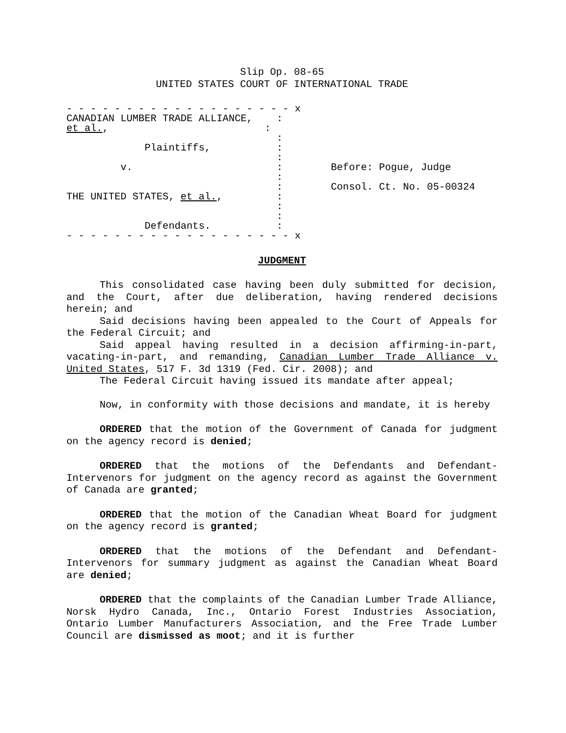Slip Op. 08-65
UNITED STATES COURT OF INTERNATIONAL TRADE
- - - - - - - - - - - - - - - - - - - x CANADIAN LUMBER TRADE ALLIANCE, : et al., : : Plaintiffs, : : v. : : : THE UNITED STATES, et al., : : : Defendants. : - - - - - - - - - - - - - - - - - - - x
Before: Pogue, Judge Consol. Ct. No. 05-00324
JUDGMENT
This consolidated case having been duly submitted for decision, and the Court, after due deliberation, having rendered decisions herein; and
Said decisions having been appealed to the Court of Appeals for the Federal Circuit; and
Said appeal having resulted in a decision affirming-in-part, vacating-in-part, and remanding, Canadian Lumber Trade Alliance v. United States, 517 F. 3d 1319 (Fed. Cir. 2008); and
The Federal Circuit having issued its mandate after appeal;
Now, in conformity with those decisions and mandate, it is hereby
ORDERED that the motion of the Government of Canada for judgment on the agency record is denied;
ORDERED that the motions of the Defendants and Defendant-Intervenors for judgment on the agency record as against the Government of Canada are granted;
ORDERED that the motion of the Canadian Wheat Board for judgment on the agency record is granted;
ORDERED that the motions of the Defendant and Defendant-Intervenors for summary judgment as against the Canadian Wheat Board are denied;
ORDERED that the complaints of the Canadian Lumber Trade Alliance, Norsk Hydro Canada, Inc., Ontario Forest Industries Association, Ontario Lumber Manufacturers Association, and the Free Trade Lumber Council are dismissed as moot; and it is further